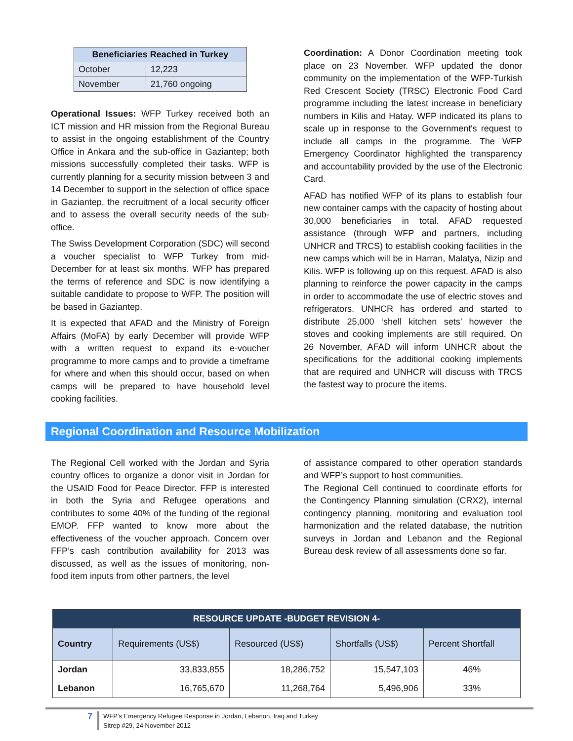| Beneficiaries Reached in Turkey | |
| --- | --- |
| October | 12,223 |
| November | 21,760 ongoing |
Operational Issues: WFP Turkey received both an ICT mission and HR mission from the Regional Bureau to assist in the ongoing establishment of the Country Office in Ankara and the sub-office in Gaziantep; both missions successfully completed their tasks. WFP is currently planning for a security mission between 3 and 14 December to support in the selection of office space in Gaziantep, the recruitment of a local security officer and to assess the overall security needs of the sub-office.
The Swiss Development Corporation (SDC) will second a voucher specialist to WFP Turkey from mid-December for at least six months. WFP has prepared the terms of reference and SDC is now identifying a suitable candidate to propose to WFP. The position will be based in Gaziantep.
It is expected that AFAD and the Ministry of Foreign Affairs (MoFA) by early December will provide WFP with a written request to expand its e-voucher programme to more camps and to provide a timeframe for where and when this should occur, based on when camps will be prepared to have household level cooking facilities.
Coordination: A Donor Coordination meeting took place on 23 November. WFP updated the donor community on the implementation of the WFP-Turkish Red Crescent Society (TRSC) Electronic Food Card programme including the latest increase in beneficiary numbers in Kilis and Hatay. WFP indicated its plans to scale up in response to the Government's request to include all camps in the programme. The WFP Emergency Coordinator highlighted the transparency and accountability provided by the use of the Electronic Card.
AFAD has notified WFP of its plans to establish four new container camps with the capacity of hosting about 30,000 beneficiaries in total. AFAD requested assistance (through WFP and partners, including UNHCR and TRCS) to establish cooking facilities in the new camps which will be in Harran, Malatya, Nizip and Kilis. WFP is following up on this request. AFAD is also planning to reinforce the power capacity in the camps in order to accommodate the use of electric stoves and refrigerators. UNHCR has ordered and started to distribute 25,000 ‘shell kitchen sets’ however the stoves and cooking implements are still required. On 26 November, AFAD will inform UNHCR about the specifications for the additional cooking implements that are required and UNHCR will discuss with TRCS the fastest way to procure the items.
Regional Coordination and Resource Mobilization
The Regional Cell worked with the Jordan and Syria country offices to organize a donor visit in Jordan for the USAID Food for Peace Director. FFP is interested in both the Syria and Refugee operations and contributes to some 40% of the funding of the regional EMOP. FFP wanted to know more about the effectiveness of the voucher approach. Concern over FFP’s cash contribution availability for 2013 was discussed, as well as the issues of monitoring, non-food item inputs from other partners, the level
of assistance compared to other operation standards and WFP’s support to host communities.
The Regional Cell continued to coordinate efforts for the Contingency Planning simulation (CRX2), internal contingency planning, monitoring and evaluation tool harmonization and the related database, the nutrition surveys in Jordan and Lebanon and the Regional Bureau desk review of all assessments done so far.
| RESOURCE UPDATE -BUDGET REVISION 4- | | | | |
| --- | --- | --- | --- | --- |
| Country | Requirements (US$) | Resourced (US$) | Shortfalls (US$) | Percent Shortfall |
| Jordan | 33,833,855 | 18,286,752 | 15,547,103 | 46% |
| Lebanon | 16,765,670 | 11,268,764 | 5,496,906 | 33% |
7
WFP’s Emergency Refugee Response in Jordan, Lebanon, Iraq and Turkey
Sitrep #29, 24 November 2012